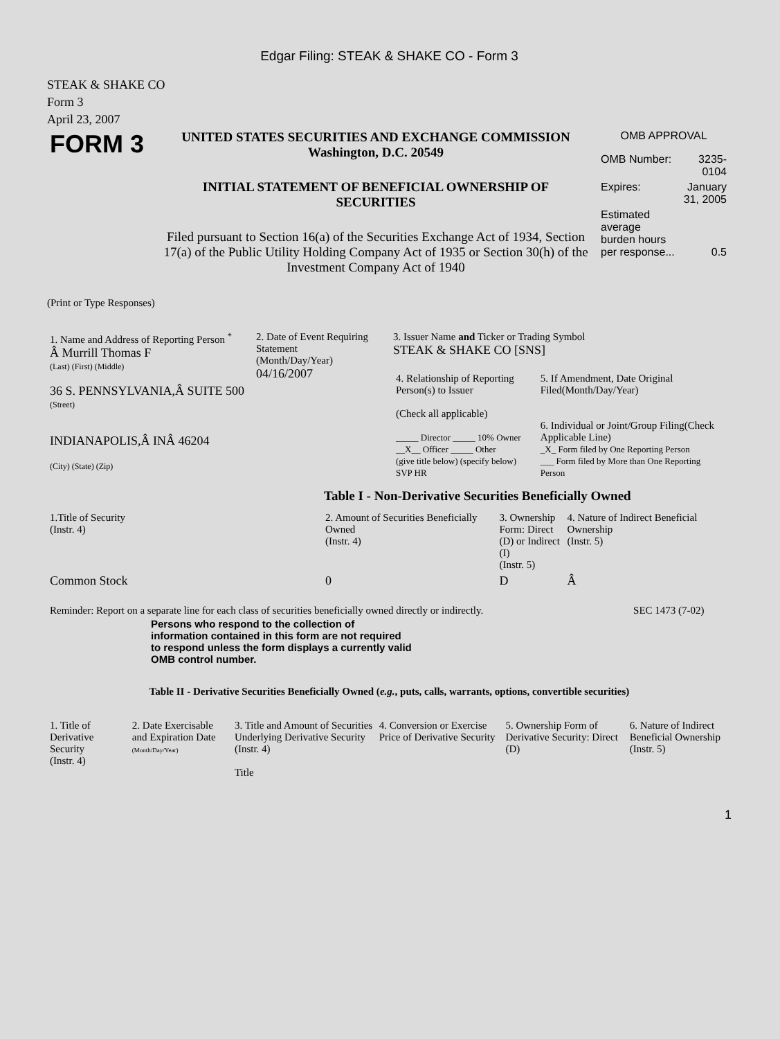Edgar Filing: STEAK & SHAKE CO - Form 3
STEAK & SHAKE CO
Form 3
April 23, 2007
| FORM 3 | UNITED STATES SECURITIES AND EXCHANGE COMMISSION Washington, D.C. 20549 INITIAL STATEMENT OF BENEFICIAL OWNERSHIP OF SECURITIES Filed pursuant to Section 16(a) of the Securities Exchange Act of 1934, Section 17(a) of the Public Utility Holding Company Act of 1935 or Section 30(h) of the Investment Company Act of 1940 | OMB APPROVAL / OMB Number: / 3235-0104 / / Expires: / January 31, 2005 / / Estimated average burden hours per response... / 0.5 / |
(Print or Type Responses)
| 1. Name and Address of Reporting Person <sup>*</sup> Â Murrill Thomas F (Last) (First) (Middle) 36 S. PENNSYLVANIA,Â SUITE 500 (Street) INDIANAPOLIS,Â INÂ 46204 (City) (State) (Zip) | 2. Date of Event Requiring Statement (Month/Day/Year) 04/16/2007 | 3. Issuer Name and Ticker or Trading Symbol STEAK & SHAKE CO [SNS] / 4. Relationship of Reporting Person(s) to Issuer (Check all applicable) _____ Director _____ 10% Owner __X__ Officer _____ Other (give title below) (specify below) SVP HR / 5. If Amendment, Date Original Filed(Month/Day/Year) 6. Individual or Joint/Group Filing(Check Applicable Line) _X_ Form filed by One Reporting Person ___ Form filed by More than One Reporting Person / |
Table I - Non-Derivative Securities Beneficially Owned
| 1.Title of Security (Instr. 4) | 2. Amount of Securities Beneficially Owned (Instr. 4) | 3. Ownership Form: Direct (D) or Indirect (I) (Instr. 5) | 4. Nature of Indirect Beneficial Ownership (Instr. 5) |
| --- | --- | --- | --- |
| Common Stock | 0 | D | Â |
| Reminder: Report on a separate line for each class of securities beneficially owned directly or indirectly. | SEC 1473 (7-02) |
Persons who respond to the collection of information contained in this form are not required to respond unless the form displays a currently valid OMB control number.
Table II - Derivative Securities Beneficially Owned (e.g., puts, calls, warrants, options, convertible securities)
| 1. Title of Derivative Security (Instr. 4) | 2. Date Exercisable and Expiration Date (Month/Day/Year) | 3. Title and Amount of Securities Underlying Derivative Security (Instr. 4) Title | 4. Conversion or Exercise Price of Derivative Security | 5. Ownership Form of Derivative Security: Direct (D) | 6. Nature of Indirect Beneficial Ownership (Instr. 5) |
| --- | --- | --- | --- | --- | --- |
1